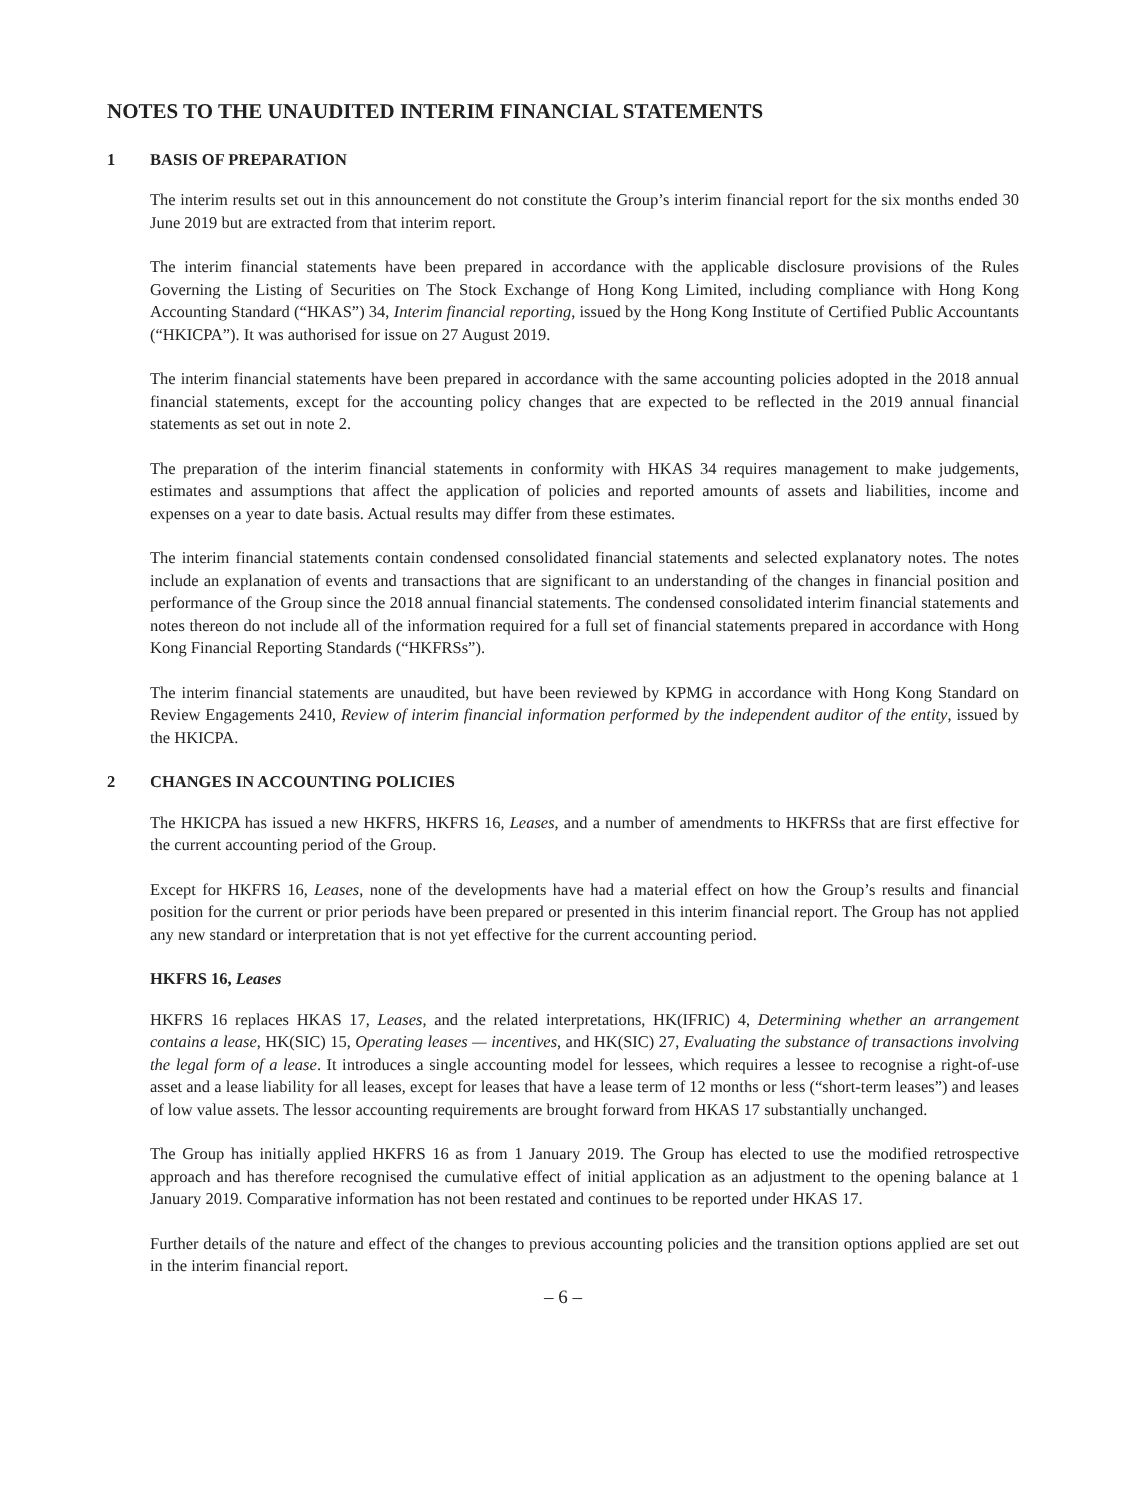NOTES TO THE UNAUDITED INTERIM FINANCIAL STATEMENTS
1 BASIS OF PREPARATION
The interim results set out in this announcement do not constitute the Group’s interim financial report for the six months ended 30 June 2019 but are extracted from that interim report.
The interim financial statements have been prepared in accordance with the applicable disclosure provisions of the Rules Governing the Listing of Securities on The Stock Exchange of Hong Kong Limited, including compliance with Hong Kong Accounting Standard (“HKAS”) 34, Interim financial reporting, issued by the Hong Kong Institute of Certified Public Accountants (“HKICPA”). It was authorised for issue on 27 August 2019.
The interim financial statements have been prepared in accordance with the same accounting policies adopted in the 2018 annual financial statements, except for the accounting policy changes that are expected to be reflected in the 2019 annual financial statements as set out in note 2.
The preparation of the interim financial statements in conformity with HKAS 34 requires management to make judgements, estimates and assumptions that affect the application of policies and reported amounts of assets and liabilities, income and expenses on a year to date basis. Actual results may differ from these estimates.
The interim financial statements contain condensed consolidated financial statements and selected explanatory notes. The notes include an explanation of events and transactions that are significant to an understanding of the changes in financial position and performance of the Group since the 2018 annual financial statements. The condensed consolidated interim financial statements and notes thereon do not include all of the information required for a full set of financial statements prepared in accordance with Hong Kong Financial Reporting Standards (“HKFRSs”).
The interim financial statements are unaudited, but have been reviewed by KPMG in accordance with Hong Kong Standard on Review Engagements 2410, Review of interim financial information performed by the independent auditor of the entity, issued by the HKICPA.
2 CHANGES IN ACCOUNTING POLICIES
The HKICPA has issued a new HKFRS, HKFRS 16, Leases, and a number of amendments to HKFRSs that are first effective for the current accounting period of the Group.
Except for HKFRS 16, Leases, none of the developments have had a material effect on how the Group’s results and financial position for the current or prior periods have been prepared or presented in this interim financial report. The Group has not applied any new standard or interpretation that is not yet effective for the current accounting period.
HKFRS 16, Leases
HKFRS 16 replaces HKAS 17, Leases, and the related interpretations, HK(IFRIC) 4, Determining whether an arrangement contains a lease, HK(SIC) 15, Operating leases — incentives, and HK(SIC) 27, Evaluating the substance of transactions involving the legal form of a lease. It introduces a single accounting model for lessees, which requires a lessee to recognise a right-of-use asset and a lease liability for all leases, except for leases that have a lease term of 12 months or less (“short-term leases”) and leases of low value assets. The lessor accounting requirements are brought forward from HKAS 17 substantially unchanged.
The Group has initially applied HKFRS 16 as from 1 January 2019. The Group has elected to use the modified retrospective approach and has therefore recognised the cumulative effect of initial application as an adjustment to the opening balance at 1 January 2019. Comparative information has not been restated and continues to be reported under HKAS 17.
Further details of the nature and effect of the changes to previous accounting policies and the transition options applied are set out in the interim financial report.
– 6 –